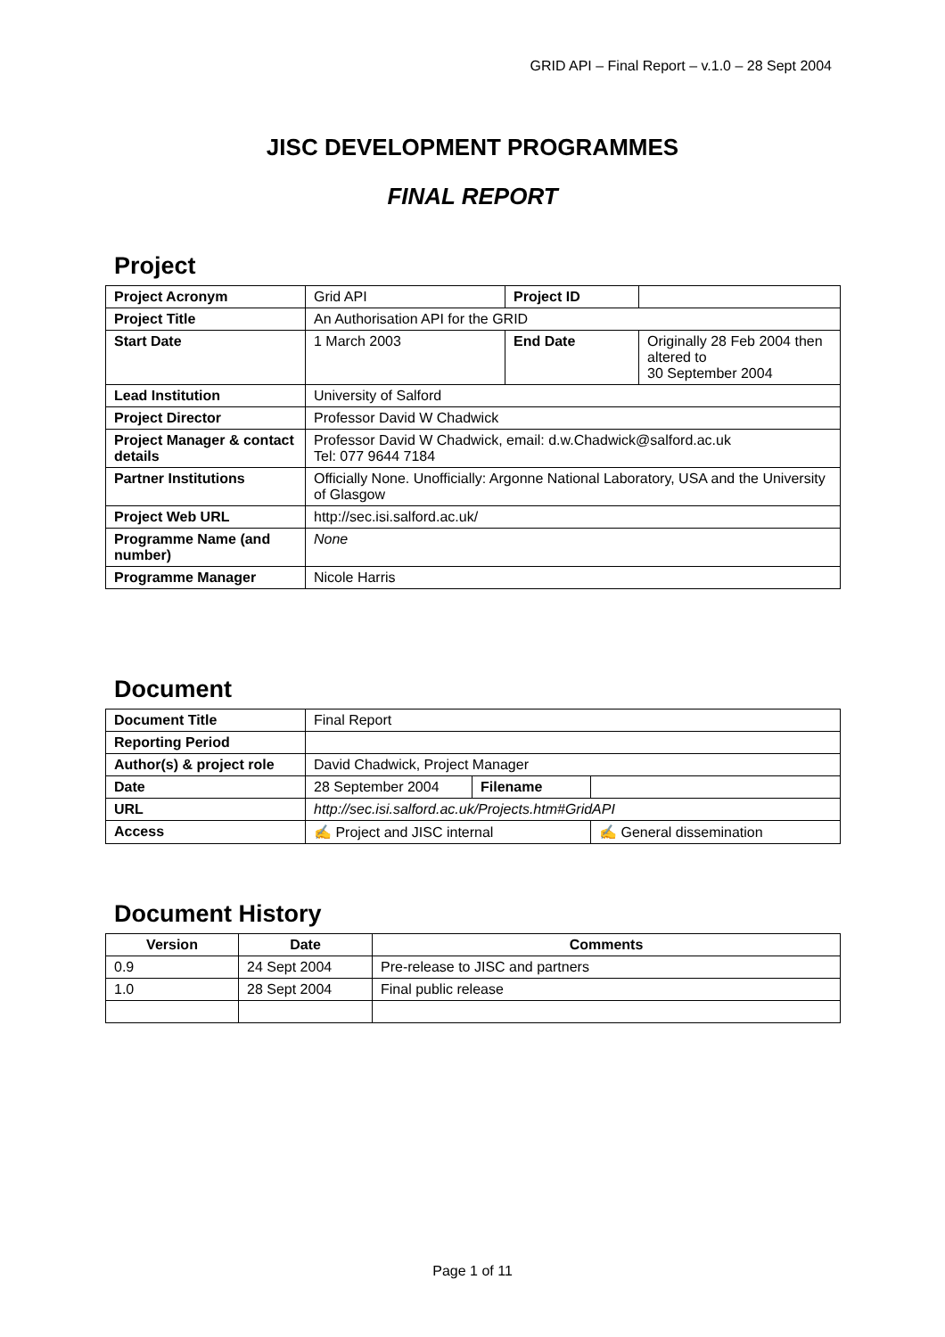GRID API – Final Report – v.1.0 – 28 Sept 2004
JISC DEVELOPMENT PROGRAMMES
FINAL REPORT
Project
| Project Acronym | Grid API | Project ID | |
| Project Title | An Authorisation API for the GRID | | |
| Start Date | 1 March 2003 | End Date | Originally 28 Feb 2004 then altered to 30 September 2004 |
| Lead Institution | University of Salford | | |
| Project Director | Professor David W Chadwick | | |
| Project Manager & contact details | Professor David W Chadwick, email: d.w.Chadwick@salford.ac.uk Tel: 077 9644 7184 | | |
| Partner Institutions | Officially None. Unofficially: Argonne National Laboratory, USA and the University of Glasgow | | |
| Project Web URL | http://sec.isi.salford.ac.uk/ | | |
| Programme Name (and number) | None | | |
| Programme Manager | Nicole Harris | | |
Document
| Document Title | Final Report | | |
| Reporting Period | | | |
| Author(s) & project role | David Chadwick, Project Manager | | |
| Date | 28 September 2004 | Filename | |
| URL | http://sec.isi.salford.ac.uk/Projects.htm#GridAPI | | |
| Access | ✍ Project and JISC internal | | ✍ General dissemination |
Document History
| Version | Date | Comments |
| --- | --- | --- |
| 0.9 | 24 Sept 2004 | Pre-release to JISC and partners |
| 1.0 | 28 Sept 2004 | Final public release |
Page 1 of 11